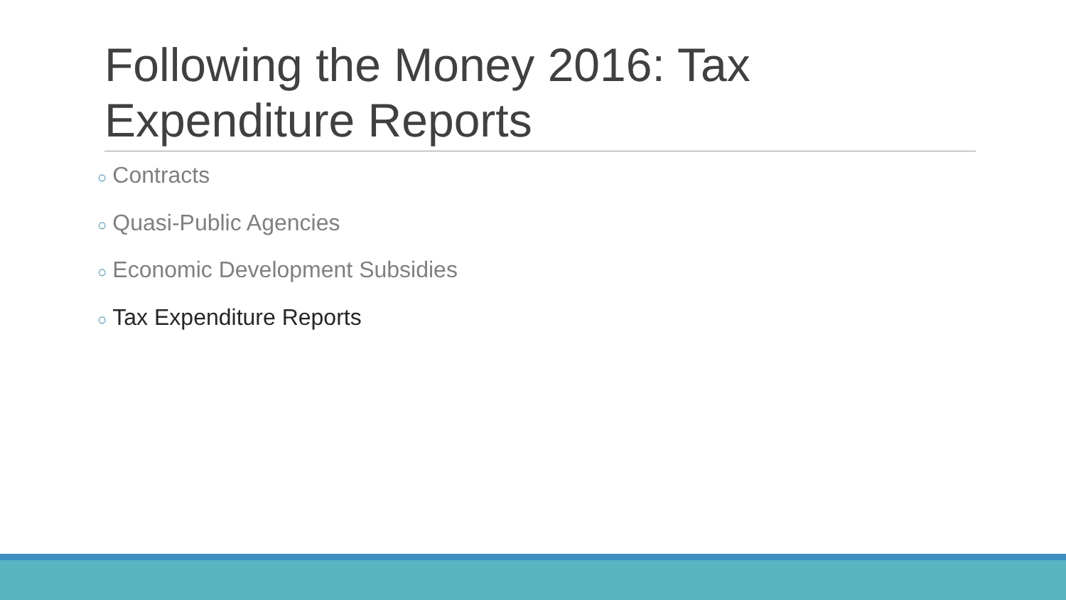Following the Money 2016: Tax Expenditure Reports
○ Contracts
○ Quasi-Public Agencies
○ Economic Development Subsidies
○ Tax Expenditure Reports